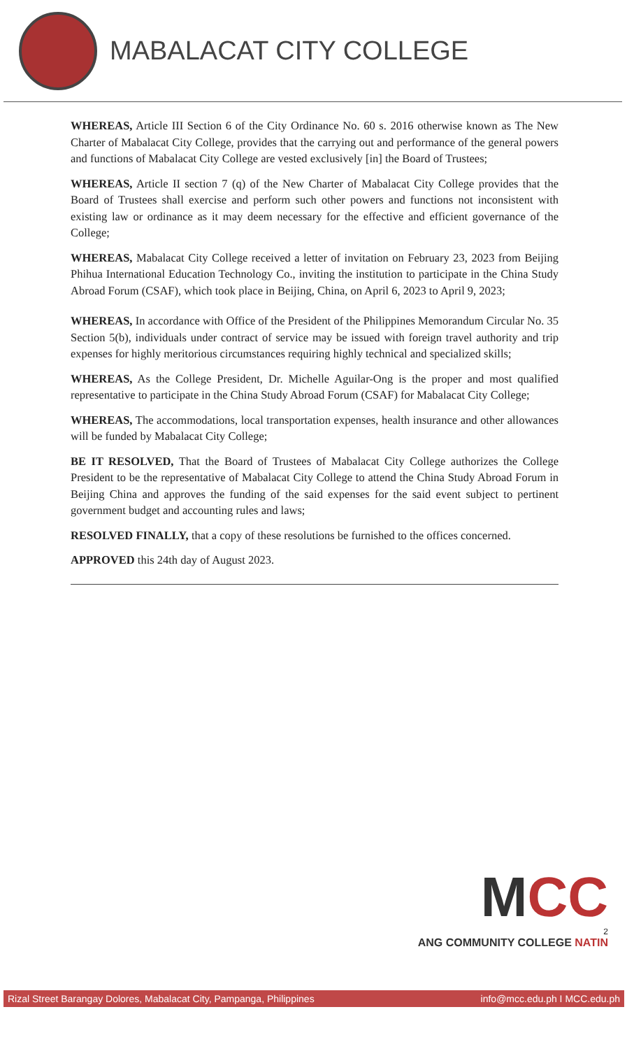MABALACAT CITY COLLEGE
WHEREAS, Article III Section 6 of the City Ordinance No. 60 s. 2016 otherwise known as The New Charter of Mabalacat City College, provides that the carrying out and performance of the general powers and functions of Mabalacat City College are vested exclusively [in] the Board of Trustees;
WHEREAS, Article II section 7 (q) of the New Charter of Mabalacat City College provides that the Board of Trustees shall exercise and perform such other powers and functions not inconsistent with existing law or ordinance as it may deem necessary for the effective and efficient governance of the College;
WHEREAS, Mabalacat City College received a letter of invitation on February 23, 2023 from Beijing Phihua International Education Technology Co., inviting the institution to participate in the China Study Abroad Forum (CSAF), which took place in Beijing, China, on April 6, 2023 to April 9, 2023;
WHEREAS, In accordance with Office of the President of the Philippines Memorandum Circular No. 35 Section 5(b), individuals under contract of service may be issued with foreign travel authority and trip expenses for highly meritorious circumstances requiring highly technical and specialized skills;
WHEREAS, As the College President, Dr. Michelle Aguilar-Ong is the proper and most qualified representative to participate in the China Study Abroad Forum (CSAF) for Mabalacat City College;
WHEREAS, The accommodations, local transportation expenses, health insurance and other allowances will be funded by Mabalacat City College;
BE IT RESOLVED, That the Board of Trustees of Mabalacat City College authorizes the College President to be the representative of Mabalacat City College to attend the China Study Abroad Forum in Beijing China and approves the funding of the said expenses for the said event subject to pertinent government budget and accounting rules and laws;
RESOLVED FINALLY, that a copy of these resolutions be furnished to the offices concerned.
APPROVED this 24th day of August 2023.
MCC
2
ANG COMMUNITY COLLEGE NATIN
Rizal Street Barangay Dolores, Mabalacat City, Pampanga, Philippines info@mcc.edu.ph I MCC.edu.ph